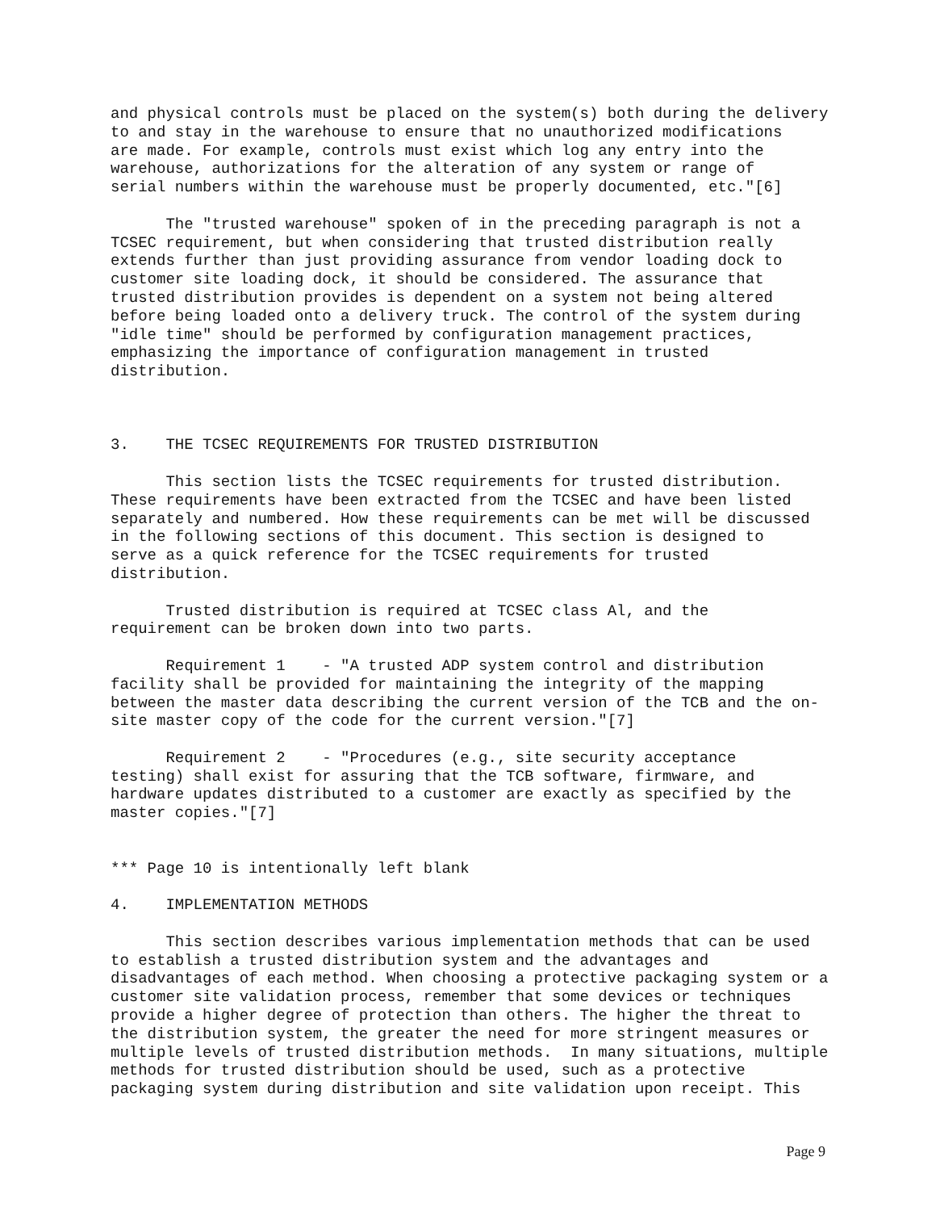and physical controls must be placed on the system(s) both during the delivery
to and stay in the warehouse to ensure that no unauthorized modifications
are made. For example, controls must exist which log any entry into the
warehouse, authorizations for the alteration of any system or range of
serial numbers within the warehouse must be properly documented, etc."[6]

      The "trusted warehouse" spoken of in the preceding paragraph is not a
TCSEC requirement, but when considering that trusted distribution really
extends further than just providing assurance from vendor loading dock to
customer site loading dock, it should be considered. The assurance that
trusted distribution provides is dependent on a system not being altered
before being loaded onto a delivery truck. The control of the system during
"idle time" should be performed by configuration management practices,
emphasizing the importance of configuration management in trusted
distribution.



3.    THE TCSEC REQUIREMENTS FOR TRUSTED DISTRIBUTION

      This section lists the TCSEC requirements for trusted distribution.
These requirements have been extracted from the TCSEC and have been listed
separately and numbered. How these requirements can be met will be discussed
in the following sections of this document. This section is designed to
serve as a quick reference for the TCSEC requirements for trusted
distribution.

      Trusted distribution is required at TCSEC class Al, and the
requirement can be broken down into two parts.

      Requirement 1    - "A trusted ADP system control and distribution
facility shall be provided for maintaining the integrity of the mapping
between the master data describing the current version of the TCB and the on-
site master copy of the code for the current version."[7]

      Requirement 2    - "Procedures (e.g., site security acceptance
testing) shall exist for assuring that the TCB software, firmware, and
hardware updates distributed to a customer are exactly as specified by the
master copies."[7]


*** Page 10 is intentionally left blank

4.    IMPLEMENTATION METHODS

      This section describes various implementation methods that can be used
to establish a trusted distribution system and the advantages and
disadvantages of each method. When choosing a protective packaging system or a
customer site validation process, remember that some devices or techniques
provide a higher degree of protection than others. The higher the threat to
the distribution system, the greater the need for more stringent measures or
multiple levels of trusted distribution methods.  In many situations, multiple
methods for trusted distribution should be used, such as a protective
packaging system during distribution and site validation upon receipt. This
Page 9